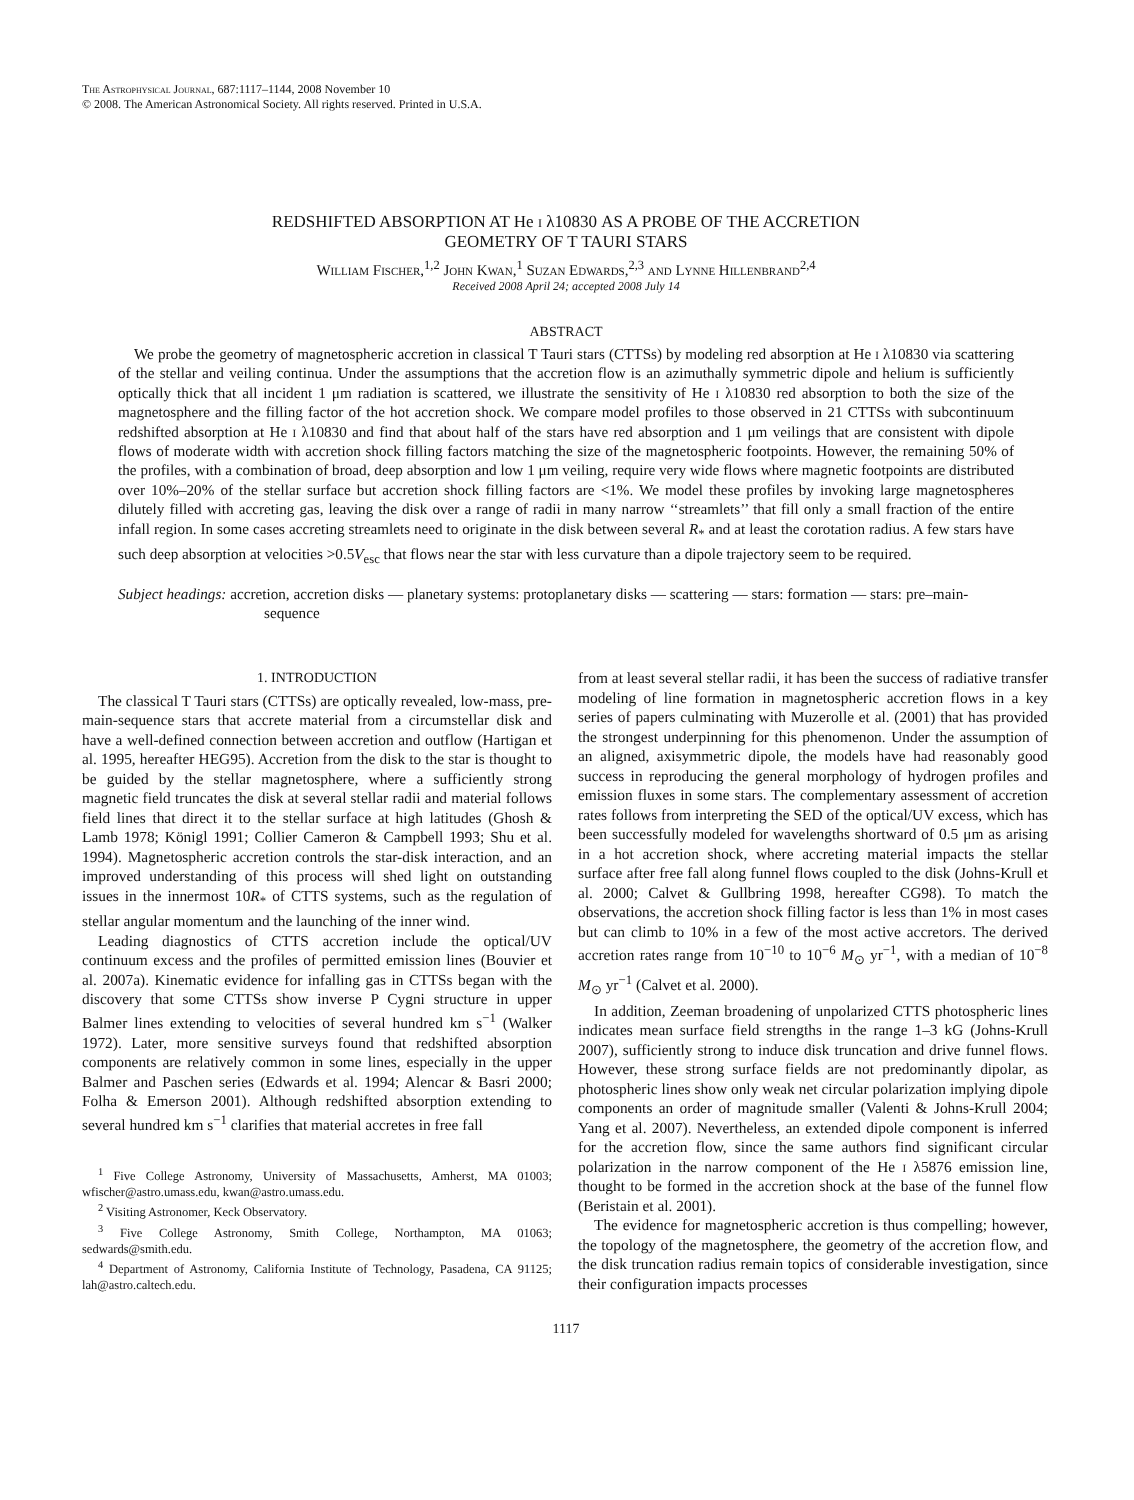The Astrophysical Journal, 687:1117–1144, 2008 November 10
© 2008. The American Astronomical Society. All rights reserved. Printed in U.S.A.
REDSHIFTED ABSORPTION AT He i λ10830 AS A PROBE OF THE ACCRETION
GEOMETRY OF T TAURI STARS
William Fischer,<sup>1,2</sup> John Kwan,<sup>1</sup> Suzan Edwards,<sup>2,3</sup> and Lynne Hillenbrand<sup>2,4</sup>
Received 2008 April 24; accepted 2008 July 14
ABSTRACT
We probe the geometry of magnetospheric accretion in classical T Tauri stars (CTTSs) by modeling red absorption at He i λ10830 via scattering of the stellar and veiling continua. Under the assumptions that the accretion flow is an azimuthally symmetric dipole and helium is sufficiently optically thick that all incident 1 μm radiation is scattered, we illustrate the sensitivity of He i λ10830 red absorption to both the size of the magnetosphere and the filling factor of the hot accretion shock. We compare model profiles to those observed in 21 CTTSs with subcontinuum redshifted absorption at He i λ10830 and find that about half of the stars have red absorption and 1 μm veilings that are consistent with dipole flows of moderate width with accretion shock filling factors matching the size of the magnetospheric footpoints. However, the remaining 50% of the profiles, with a combination of broad, deep absorption and low 1 μm veiling, require very wide flows where magnetic footpoints are distributed over 10%–20% of the stellar surface but accretion shock filling factors are <1%. We model these profiles by invoking large magnetospheres dilutely filled with accreting gas, leaving the disk over a range of radii in many narrow ‘‘streamlets’’ that fill only a small fraction of the entire infall region. In some cases accreting streamlets need to originate in the disk between several R<sub>*</sub> and at least the corotation radius. A few stars have such deep absorption at velocities >0.5V<sub>esc</sub> that flows near the star with less curvature than a dipole trajectory seem to be required.
Subject headings: accretion, accretion disks — planetary systems: protoplanetary disks — scattering — stars: formation — stars: pre–main-sequence
1. INTRODUCTION
The classical T Tauri stars (CTTSs) are optically revealed, low-mass, pre-main-sequence stars that accrete material from a circumstellar disk and have a well-defined connection between accretion and outflow (Hartigan et al. 1995, hereafter HEG95). Accretion from the disk to the star is thought to be guided by the stellar magnetosphere, where a sufficiently strong magnetic field truncates the disk at several stellar radii and material follows field lines that direct it to the stellar surface at high latitudes (Ghosh & Lamb 1978; Königl 1991; Collier Cameron & Campbell 1993; Shu et al. 1994). Magnetospheric accretion controls the star-disk interaction, and an improved understanding of this process will shed light on outstanding issues in the innermost 10R<sub>*</sub> of CTTS systems, such as the regulation of stellar angular momentum and the launching of the inner wind.
Leading diagnostics of CTTS accretion include the optical/UV continuum excess and the profiles of permitted emission lines (Bouvier et al. 2007a). Kinematic evidence for infalling gas in CTTSs began with the discovery that some CTTSs show inverse P Cygni structure in upper Balmer lines extending to velocities of several hundred km s<sup>−1</sup> (Walker 1972). Later, more sensitive surveys found that redshifted absorption components are relatively common in some lines, especially in the upper Balmer and Paschen series (Edwards et al. 1994; Alencar & Basri 2000; Folha & Emerson 2001). Although redshifted absorption extending to several hundred km s<sup>−1</sup> clarifies that material accretes in free fall
<sup>1</sup> Five College Astronomy, University of Massachusetts, Amherst, MA 01003; wfischer@astro.umass.edu, kwan@astro.umass.edu.
<sup>2</sup> Visiting Astronomer, Keck Observatory.
<sup>3</sup> Five College Astronomy, Smith College, Northampton, MA 01063; sedwards@smith.edu.
<sup>4</sup> Department of Astronomy, California Institute of Technology, Pasadena, CA 91125; lah@astro.caltech.edu.
from at least several stellar radii, it has been the success of radiative transfer modeling of line formation in magnetospheric accretion flows in a key series of papers culminating with Muzerolle et al. (2001) that has provided the strongest underpinning for this phenomenon. Under the assumption of an aligned, axisymmetric dipole, the models have had reasonably good success in reproducing the general morphology of hydrogen profiles and emission fluxes in some stars. The complementary assessment of accretion rates follows from interpreting the SED of the optical/UV excess, which has been successfully modeled for wavelengths shortward of 0.5 μm as arising in a hot accretion shock, where accreting material impacts the stellar surface after free fall along funnel flows coupled to the disk (Johns-Krull et al. 2000; Calvet & Gullbring 1998, hereafter CG98). To match the observations, the accretion shock filling factor is less than 1% in most cases but can climb to 10% in a few of the most active accretors. The derived accretion rates range from 10<sup>−10</sup> to 10<sup>−6</sup> M<sub>⊙</sub> yr<sup>−1</sup>, with a median of 10<sup>−8</sup> M<sub>⊙</sub> yr<sup>−1</sup> (Calvet et al. 2000).
In addition, Zeeman broadening of unpolarized CTTS photospheric lines indicates mean surface field strengths in the range 1–3 kG (Johns-Krull 2007), sufficiently strong to induce disk truncation and drive funnel flows. However, these strong surface fields are not predominantly dipolar, as photospheric lines show only weak net circular polarization implying dipole components an order of magnitude smaller (Valenti & Johns-Krull 2004; Yang et al. 2007). Nevertheless, an extended dipole component is inferred for the accretion flow, since the same authors find significant circular polarization in the narrow component of the He i λ5876 emission line, thought to be formed in the accretion shock at the base of the funnel flow (Beristain et al. 2001).
The evidence for magnetospheric accretion is thus compelling; however, the topology of the magnetosphere, the geometry of the accretion flow, and the disk truncation radius remain topics of considerable investigation, since their configuration impacts processes
1117